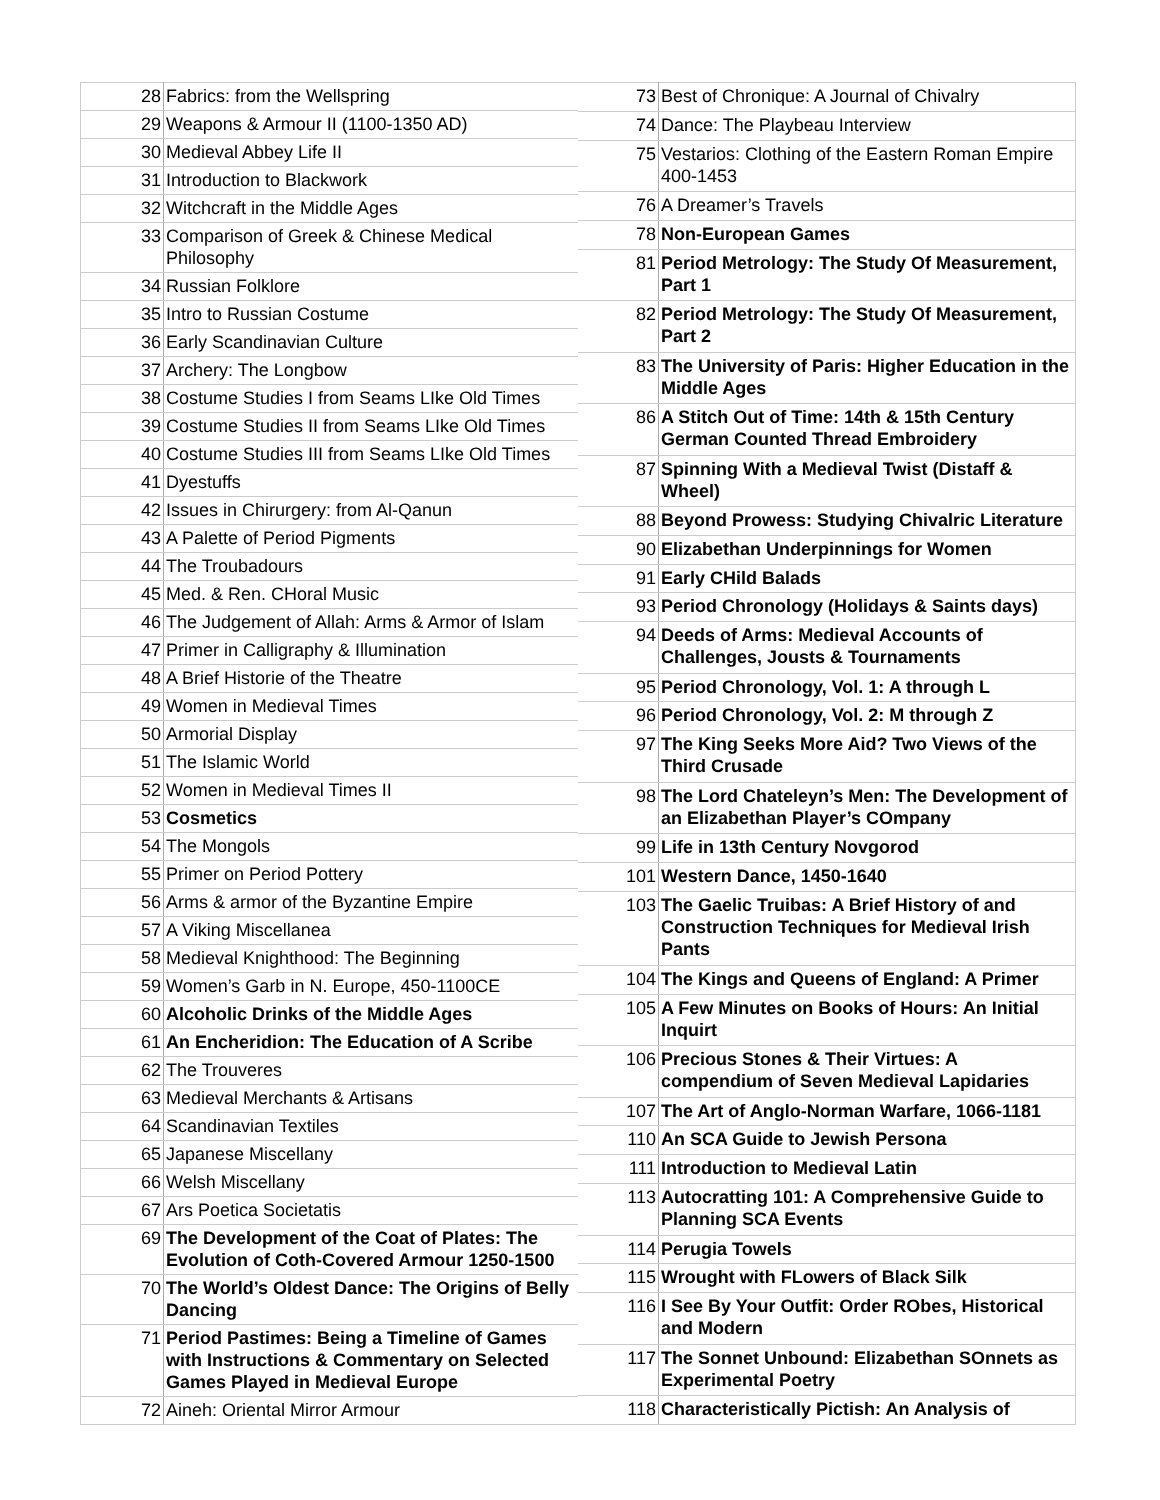| 28 | Fabrics: from the Wellspring |
| 29 | Weapons & Armour II (1100-1350 AD) |
| 30 | Medieval Abbey Life II |
| 31 | Introduction to Blackwork |
| 32 | Witchcraft in the Middle Ages |
| 33 | Comparison of Greek & Chinese Medical Philosophy |
| 34 | Russian Folklore |
| 35 | Intro to Russian Costume |
| 36 | Early Scandinavian Culture |
| 37 | Archery: The Longbow |
| 38 | Costume Studies I from Seams LIke Old Times |
| 39 | Costume Studies II from Seams LIke Old Times |
| 40 | Costume Studies III from Seams LIke Old Times |
| 41 | Dyestuffs |
| 42 | Issues in Chirurgery: from Al-Qanun |
| 43 | A Palette of Period Pigments |
| 44 | The Troubadours |
| 45 | Med. & Ren. CHoral Music |
| 46 | The Judgement of Allah: Arms & Armor of Islam |
| 47 | Primer in Calligraphy & Illumination |
| 48 | A Brief Historie of the Theatre |
| 49 | Women in Medieval Times |
| 50 | Armorial Display |
| 51 | The Islamic World |
| 52 | Women in Medieval Times II |
| 53 | Cosmetics |
| 54 | The Mongols |
| 55 | Primer on Period Pottery |
| 56 | Arms & armor of the Byzantine Empire |
| 57 | A Viking Miscellanea |
| 58 | Medieval Knighthood: The Beginning |
| 59 | Women’s Garb in N. Europe, 450-1100CE |
| 60 | Alcoholic Drinks of the Middle Ages |
| 61 | An Encheridion: The Education of A Scribe |
| 62 | The Trouveres |
| 63 | Medieval Merchants & Artisans |
| 64 | Scandinavian Textiles |
| 65 | Japanese Miscellany |
| 66 | Welsh Miscellany |
| 67 | Ars Poetica Societatis |
| 69 | The Development of the Coat of Plates: The Evolution of Coth-Covered Armour 1250-1500 |
| 70 | The World’s Oldest Dance: The Origins of Belly Dancing |
| 71 | Period Pastimes: Being a Timeline of Games with Instructions & Commentary on Selected Games Played in Medieval Europe |
| 72 | Aineh: Oriental Mirror Armour |
| 73 | Best of Chronique: A Journal of Chivalry |
| 74 | Dance: The Playbeau Interview |
| 75 | Vestarios: Clothing of the Eastern Roman Empire 400-1453 |
| 76 | A Dreamer’s Travels |
| 78 | Non-European Games |
| 81 | Period Metrology: The Study Of Measurement, Part 1 |
| 82 | Period Metrology: The Study Of Measurement, Part 2 |
| 83 | The University of Paris: Higher Education in the Middle Ages |
| 86 | A Stitch Out of Time: 14th & 15th Century German Counted Thread Embroidery |
| 87 | Spinning With a Medieval Twist (Distaff & Wheel) |
| 88 | Beyond Prowess: Studying Chivalric Literature |
| 90 | Elizabethan Underpinnings for Women |
| 91 | Early CHild Balads |
| 93 | Period Chronology (Holidays & Saints days) |
| 94 | Deeds of Arms: Medieval Accounts of Challenges, Jousts & Tournaments |
| 95 | Period Chronology, Vol. 1: A through L |
| 96 | Period Chronology, Vol. 2: M through Z |
| 97 | The King Seeks More Aid? Two Views of the Third Crusade |
| 98 | The Lord Chateleyn’s Men: The Development of an Elizabethan Player’s COmpany |
| 99 | Life in 13th Century Novgorod |
| 101 | Western Dance, 1450-1640 |
| 103 | The Gaelic Truibas: A Brief History of and Construction Techniques for Medieval Irish Pants |
| 104 | The Kings and Queens of England: A Primer |
| 105 | A Few Minutes on Books of Hours: An Initial Inquirt |
| 106 | Precious Stones & Their Virtues: A compendium of Seven Medieval Lapidaries |
| 107 | The Art of Anglo-Norman Warfare, 1066-1181 |
| 110 | An SCA Guide to Jewish Persona |
| 111 | Introduction to Medieval Latin |
| 113 | Autocratting 101: A Comprehensive Guide to Planning SCA Events |
| 114 | Perugia Towels |
| 115 | Wrought with FLowers of Black Silk |
| 116 | I See By Your Outfit: Order RObes, Historical and Modern |
| 117 | The Sonnet Unbound: Elizabethan SOnnets as Experimental Poetry |
| 118 | Characteristically Pictish: An Analysis of |